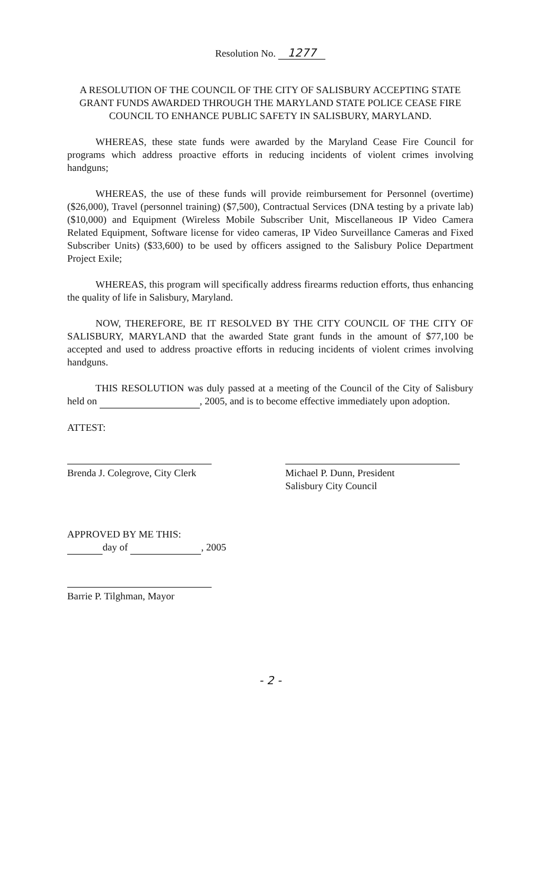Resolution No. 1277
A RESOLUTION OF THE COUNCIL OF THE CITY OF SALISBURY ACCEPTING STATE GRANT FUNDS AWARDED THROUGH THE MARYLAND STATE POLICE CEASE FIRE COUNCIL TO ENHANCE PUBLIC SAFETY IN SALISBURY, MARYLAND.
WHEREAS, these state funds were awarded by the Maryland Cease Fire Council for programs which address proactive efforts in reducing incidents of violent crimes involving handguns;
WHEREAS, the use of these funds will provide reimbursement for Personnel (overtime) ($26,000), Travel (personnel training) ($7,500), Contractual Services (DNA testing by a private lab) ($10,000) and Equipment (Wireless Mobile Subscriber Unit, Miscellaneous IP Video Camera Related Equipment, Software license for video cameras, IP Video Surveillance Cameras and Fixed Subscriber Units) ($33,600) to be used by officers assigned to the Salisbury Police Department Project Exile;
WHEREAS, this program will specifically address firearms reduction efforts, thus enhancing the quality of life in Salisbury, Maryland.
NOW, THEREFORE, BE IT RESOLVED BY THE CITY COUNCIL OF THE CITY OF SALISBURY, MARYLAND that the awarded State grant funds in the amount of $77,100 be accepted and used to address proactive efforts in reducing incidents of violent crimes involving handguns.
THIS RESOLUTION was duly passed at a meeting of the Council of the City of Salisbury held on , 2005, and is to become effective immediately upon adoption.
ATTEST:
Brenda J. Colegrove, City Clerk Michael P. Dunn, President
Salisbury City Council
APPROVED BY ME THIS:
day of , 2005
Barrie P. Tilghman, Mayor
- 2 -